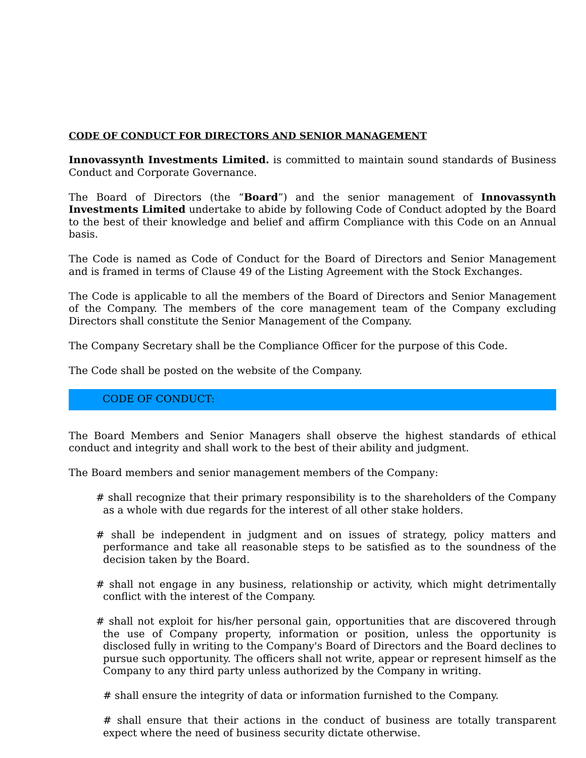CODE OF CONDUCT FOR DIRECTORS AND SENIOR MANAGEMENT
Innovassynth Investments Limited. is committed to maintain sound standards of Business Conduct and Corporate Governance.
The Board of Directors (the “Board”) and the senior management of Innovassynth Investments Limited undertake to abide by following Code of Conduct adopted by the Board to the best of their knowledge and belief and affirm Compliance with this Code on an Annual basis.
The Code is named as Code of Conduct for the Board of Directors and Senior Management and is framed in terms of Clause 49 of the Listing Agreement with the Stock Exchanges.
The Code is applicable to all the members of the Board of Directors and Senior Management of the Company. The members of the core management team of the Company excluding Directors shall constitute the Senior Management of the Company.
The Company Secretary shall be the Compliance Officer for the purpose of this Code.
The Code shall be posted on the website of the Company.
CODE OF CONDUCT:
The Board Members and Senior Managers shall observe the highest standards of ethical conduct and integrity and shall work to the best of their ability and judgment.
The Board members and senior management members of the Company:
# shall recognize that their primary responsibility is to the shareholders of the Company as a whole with due regards for the interest of all other stake holders.
# shall be independent in judgment and on issues of strategy, policy matters and performance and take all reasonable steps to be satisfied as to the soundness of the decision taken by the Board.
# shall not engage in any business, relationship or activity, which might detrimentally conflict with the interest of the Company.
# shall not exploit for his/her personal gain, opportunities that are discovered through the use of Company property, information or position, unless the opportunity is disclosed fully in writing to the Company's Board of Directors and the Board declines to pursue such opportunity. The officers shall not write, appear or represent himself as the Company to any third party unless authorized by the Company in writing.
# shall ensure the integrity of data or information furnished to the Company.
# shall ensure that their actions in the conduct of business are totally transparent expect where the need of business security dictate otherwise.